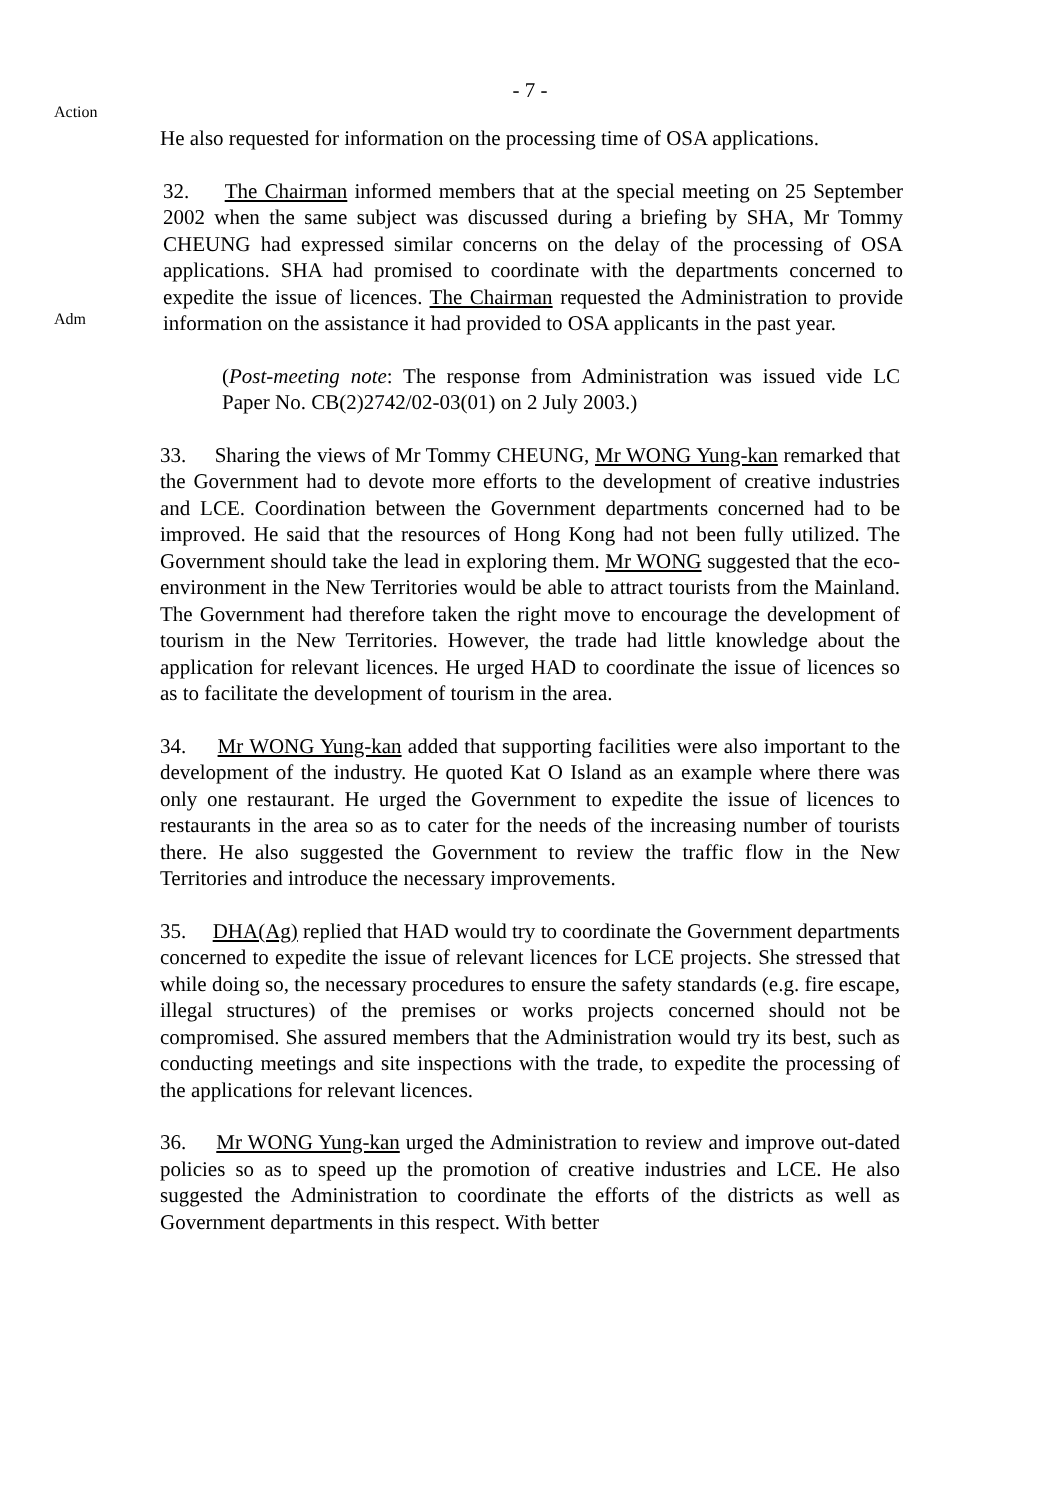- 7 -
Action
He also requested for information on the processing time of OSA applications.
Adm
32. The Chairman informed members that at the special meeting on 25 September 2002 when the same subject was discussed during a briefing by SHA, Mr Tommy CHEUNG had expressed similar concerns on the delay of the processing of OSA applications. SHA had promised to coordinate with the departments concerned to expedite the issue of licences. The Chairman requested the Administration to provide information on the assistance it had provided to OSA applicants in the past year.
(Post-meeting note: The response from Administration was issued vide LC Paper No. CB(2)2742/02-03(01) on 2 July 2003.)
33. Sharing the views of Mr Tommy CHEUNG, Mr WONG Yung-kan remarked that the Government had to devote more efforts to the development of creative industries and LCE. Coordination between the Government departments concerned had to be improved. He said that the resources of Hong Kong had not been fully utilized. The Government should take the lead in exploring them. Mr WONG suggested that the eco-environment in the New Territories would be able to attract tourists from the Mainland. The Government had therefore taken the right move to encourage the development of tourism in the New Territories. However, the trade had little knowledge about the application for relevant licences. He urged HAD to coordinate the issue of licences so as to facilitate the development of tourism in the area.
34. Mr WONG Yung-kan added that supporting facilities were also important to the development of the industry. He quoted Kat O Island as an example where there was only one restaurant. He urged the Government to expedite the issue of licences to restaurants in the area so as to cater for the needs of the increasing number of tourists there. He also suggested the Government to review the traffic flow in the New Territories and introduce the necessary improvements.
35. DHA(Ag) replied that HAD would try to coordinate the Government departments concerned to expedite the issue of relevant licences for LCE projects. She stressed that while doing so, the necessary procedures to ensure the safety standards (e.g. fire escape, illegal structures) of the premises or works projects concerned should not be compromised. She assured members that the Administration would try its best, such as conducting meetings and site inspections with the trade, to expedite the processing of the applications for relevant licences.
36. Mr WONG Yung-kan urged the Administration to review and improve out-dated policies so as to speed up the promotion of creative industries and LCE. He also suggested the Administration to coordinate the efforts of the districts as well as Government departments in this respect. With better